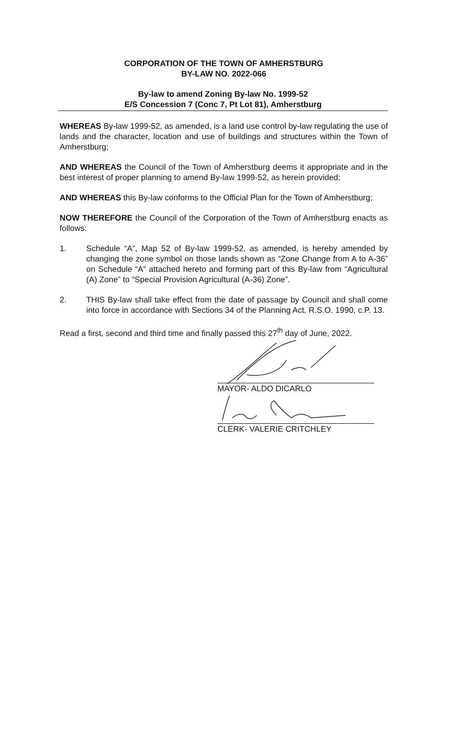CORPORATION OF THE TOWN OF AMHERSTBURG
BY-LAW NO. 2022-066
By-law to amend Zoning By-law No. 1999-52
E/S Concession 7 (Conc 7, Pt Lot 81), Amherstburg
WHEREAS By-law 1999-52, as amended, is a land use control by-law regulating the use of lands and the character, location and use of buildings and structures within the Town of Amherstburg;
AND WHEREAS the Council of the Town of Amherstburg deems it appropriate and in the best interest of proper planning to amend By-law 1999-52, as herein provided;
AND WHEREAS this By-law conforms to the Official Plan for the Town of Amherstburg;
NOW THEREFORE the Council of the Corporation of the Town of Amherstburg enacts as follows:
1. Schedule “A”, Map 52 of By-law 1999-52, as amended, is hereby amended by changing the zone symbol on those lands shown as “Zone Change from A to A-36” on Schedule “A” attached hereto and forming part of this By-law from “Agricultural (A) Zone” to “Special Provision Agricultural (A-36) Zone”.
2. THIS By-law shall take effect from the date of passage by Council and shall come into force in accordance with Sections 34 of the Planning Act, R.S.O. 1990, c.P. 13.
Read a first, second and third time and finally passed this 27<sup>th</sup> day of June, 2022.
MAYOR- ALDO DICARLO
CLERK- VALERIE CRITCHLEY